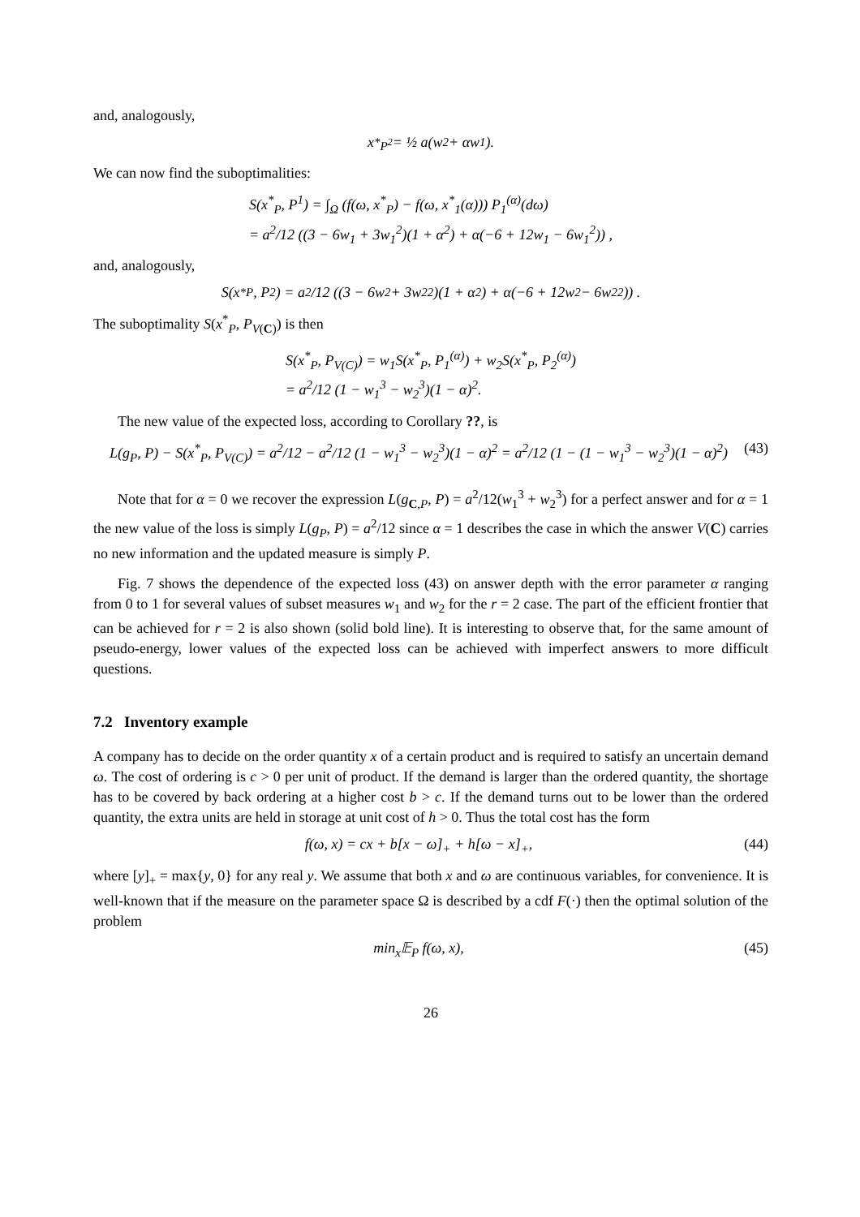and, analogously,
x<sup>*</sup><sub>P<sup>2</sup></sub> = ½ a(w<sub>2</sub> + αw<sub>1</sub>).
We can now find the suboptimalities:
S(x<sup>*</sup><sub>P</sub>, P<sup>1</sup>) = ∫<sub>Ω</sub> (f(ω, x<sup>*</sup><sub>P</sub>) − f(ω, x<sup>*</sup><sub>1</sub>(α))) P<sub>1</sub><sup>(α)</sup>(dω)
= a<sup>2</sup>/12 ((3 − 6w<sub>1</sub> + 3w<sub>1</sub><sup>2</sup>)(1 + α<sup>2</sup>) + α(−6 + 12w<sub>1</sub> − 6w<sub>1</sub><sup>2</sup>)) ,
and, analogously,
S(x<sup>*</sup><sub>P</sub>, P<sup>2</sup>) = a<sup>2</sup>/12 ((3 − 6w<sub>2</sub> + 3w<sub>2</sub><sup>2</sup>)(1 + α<sup>2</sup>) + α(−6 + 12w<sub>2</sub> − 6w<sub>2</sub><sup>2</sup>)) .
The suboptimality S(x<sup>*</sup><sub>P</sub>, P<sub>V(C)</sub>) is then
S(x<sup>*</sup><sub>P</sub>, P<sub>V(C)</sub>) = w<sub>1</sub>S(x<sup>*</sup><sub>P</sub>, P<sub>1</sub><sup>(α)</sup>) + w<sub>2</sub>S(x<sup>*</sup><sub>P</sub>, P<sub>2</sub><sup>(α)</sup>)
= a<sup>2</sup>/12 (1 − w<sub>1</sub><sup>3</sup> − w<sub>2</sub><sup>3</sup>)(1 − α)<sup>2</sup>.
The new value of the expected loss, according to Corollary ??, is
L(g<sub>P</sub>, P) − S(x<sup>*</sup><sub>P</sub>, P<sub>V(C)</sub>) = a<sup>2</sup>/12 − a<sup>2</sup>/12 (1 − w<sub>1</sub><sup>3</sup> − w<sub>2</sub><sup>3</sup>)(1 − α)<sup>2</sup> = a<sup>2</sup>/12 (1 − (1 − w<sub>1</sub><sup>3</sup> − w<sub>2</sub><sup>3</sup>)(1 − α)<sup>2</sup>) (43)
Note that for α = 0 we recover the expression L(g<sub>C,P</sub>, P) = a<sup>2</sup>/12(w<sub>1</sub><sup>3</sup> + w<sub>2</sub><sup>3</sup>) for a perfect answer and for α = 1 the new value of the loss is simply L(g<sub>P</sub>, P) = a<sup>2</sup>/12 since α = 1 describes the case in which the answer V(C) carries no new information and the updated measure is simply P.
Fig. 7 shows the dependence of the expected loss (43) on answer depth with the error parameter α ranging from 0 to 1 for several values of subset measures w<sub>1</sub> and w<sub>2</sub> for the r = 2 case. The part of the efficient frontier that can be achieved for r = 2 is also shown (solid bold line). It is interesting to observe that, for the same amount of pseudo-energy, lower values of the expected loss can be achieved with imperfect answers to more difficult questions.
7.2 Inventory example
A company has to decide on the order quantity x of a certain product and is required to satisfy an uncertain demand ω. The cost of ordering is c > 0 per unit of product. If the demand is larger than the ordered quantity, the shortage has to be covered by back ordering at a higher cost b > c. If the demand turns out to be lower than the ordered quantity, the extra units are held in storage at unit cost of h > 0. Thus the total cost has the form
f(ω, x) = cx + b[x − ω]<sub>+</sub> + h[ω − x]<sub>+</sub>, (44)
where [y]<sub>+</sub> = max{y, 0} for any real y. We assume that both x and ω are continuous variables, for convenience. It is well-known that if the measure on the parameter space Ω is described by a cdf F(·) then the optimal solution of the problem
min<sub>x</sub>𝔼<sub>P</sub> f(ω, x), (45)
26